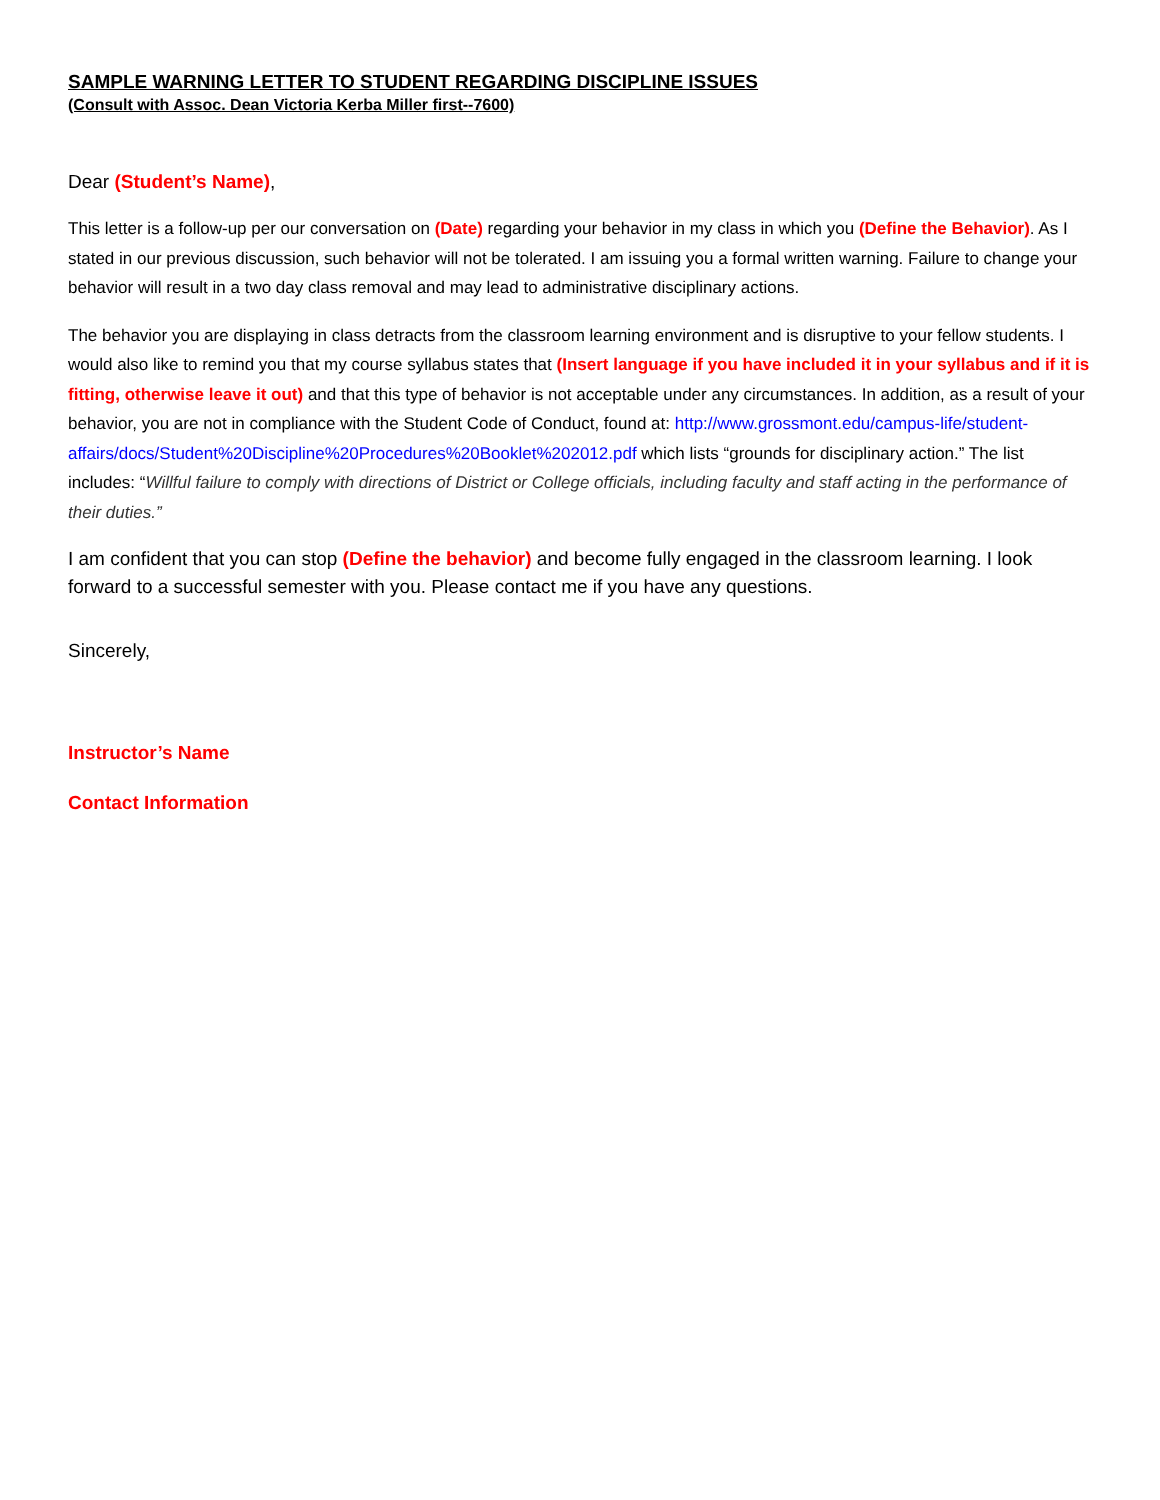SAMPLE WARNING LETTER TO STUDENT REGARDING DISCIPLINE ISSUES
(Consult with Assoc. Dean Victoria Kerba Miller first--7600)
Dear (Student’s Name),
This letter is a follow-up per our conversation on (Date) regarding your behavior in my class in which you (Define the Behavior). As I stated in our previous discussion, such behavior will not be tolerated. I am issuing you a formal written warning. Failure to change your behavior will result in a two day class removal and may lead to administrative disciplinary actions.
The behavior you are displaying in class detracts from the classroom learning environment and is disruptive to your fellow students. I would also like to remind you that my course syllabus states that (Insert language if you have included it in your syllabus and if it is fitting, otherwise leave it out) and that this type of behavior is not acceptable under any circumstances. In addition, as a result of your behavior, you are not in compliance with the Student Code of Conduct, found at: http://www.grossmont.edu/campus-life/student-affairs/docs/Student%20Discipline%20Procedures%20Booklet%202012.pdf which lists “grounds for disciplinary action.” The list includes: “Willful failure to comply with directions of District or College officials, including faculty and staff acting in the performance of their duties.”
I am confident that you can stop (Define the behavior) and become fully engaged in the classroom learning. I look forward to a successful semester with you. Please contact me if you have any questions.
Sincerely,
Instructor’s Name
Contact Information